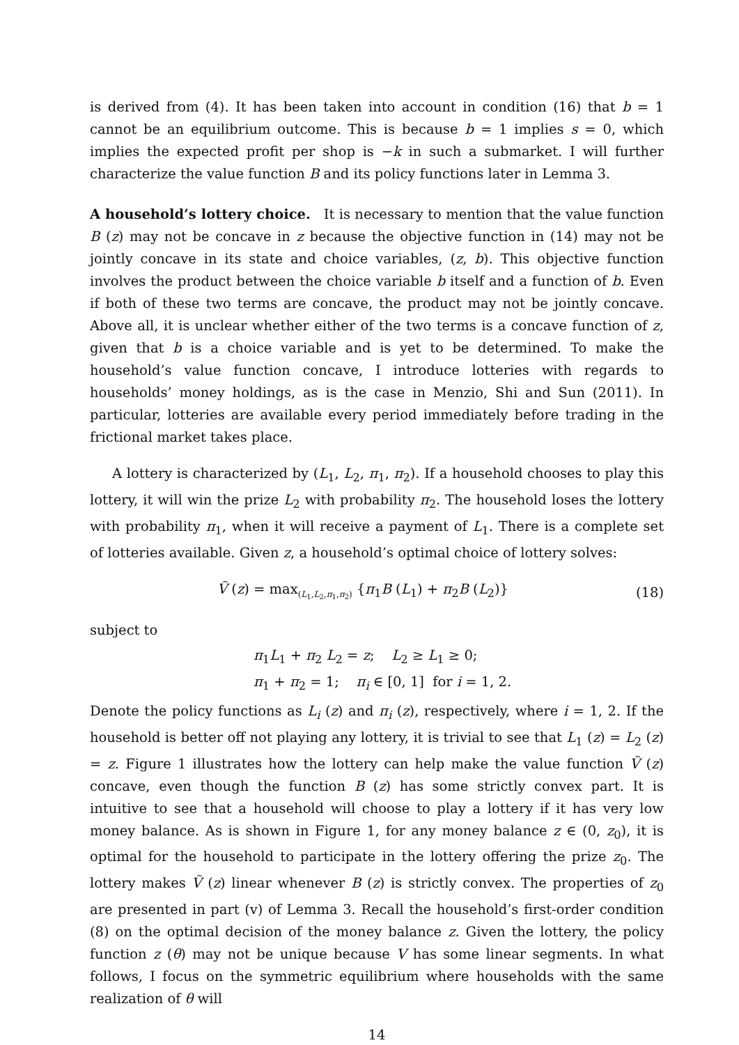is derived from (4). It has been taken into account in condition (16) that b = 1 cannot be an equilibrium outcome. This is because b = 1 implies s = 0, which implies the expected profit per shop is −k in such a submarket. I will further characterize the value function B and its policy functions later in Lemma 3.
A household’s lottery choice. It is necessary to mention that the value function B (z) may not be concave in z because the objective function in (14) may not be jointly concave in its state and choice variables, (z, b). This objective function involves the product between the choice variable b itself and a function of b. Even if both of these two terms are concave, the product may not be jointly concave. Above all, it is unclear whether either of the two terms is a concave function of z, given that b is a choice variable and is yet to be determined. To make the household’s value function concave, I introduce lotteries with regards to households’ money holdings, as is the case in Menzio, Shi and Sun (2011). In particular, lotteries are available every period immediately before trading in the frictional market takes place.
A lottery is characterized by (L<sub>1</sub>, L<sub>2</sub>, π<sub>1</sub>, π<sub>2</sub>). If a household chooses to play this lottery, it will win the prize L<sub>2</sub> with probability π<sub>2</sub>. The household loses the lottery with probability π<sub>1</sub>, when it will receive a payment of L<sub>1</sub>. There is a complete set of lotteries available. Given z, a household’s optimal choice of lottery solves:
Ṽ (z) = max<sub>(L<sub>1</sub>,L<sub>2</sub>,π<sub>1</sub>,π<sub>2</sub>)</sub> {π<sub>1</sub>B (L<sub>1</sub>) + π<sub>2</sub>B (L<sub>2</sub>)}
(18)
subject to
π<sub>1</sub>L<sub>1</sub> + π<sub>2</sub> L<sub>2</sub> = z; L<sub>2</sub> ≥ L<sub>1</sub> ≥ 0;
π<sub>1</sub> + π<sub>2</sub> = 1; π<sub>i</sub> ∈ [0, 1] for i = 1, 2.
Denote the policy functions as L<sub>i</sub> (z) and π<sub>i</sub> (z), respectively, where i = 1, 2. If the household is better off not playing any lottery, it is trivial to see that L<sub>1</sub> (z) = L<sub>2</sub> (z) = z. Figure 1 illustrates how the lottery can help make the value function Ṽ (z) concave, even though the function B (z) has some strictly convex part. It is intuitive to see that a household will choose to play a lottery if it has very low money balance. As is shown in Figure 1, for any money balance z ∈ (0, z<sub>0</sub>), it is optimal for the household to participate in the lottery offering the prize z<sub>0</sub>. The lottery makes Ṽ (z) linear whenever B (z) is strictly convex. The properties of z<sub>0</sub> are presented in part (v) of Lemma 3. Recall the household’s first-order condition (8) on the optimal decision of the money balance z. Given the lottery, the policy function z (θ) may not be unique because V has some linear segments. In what follows, I focus on the symmetric equilibrium where households with the same realization of θ will
14